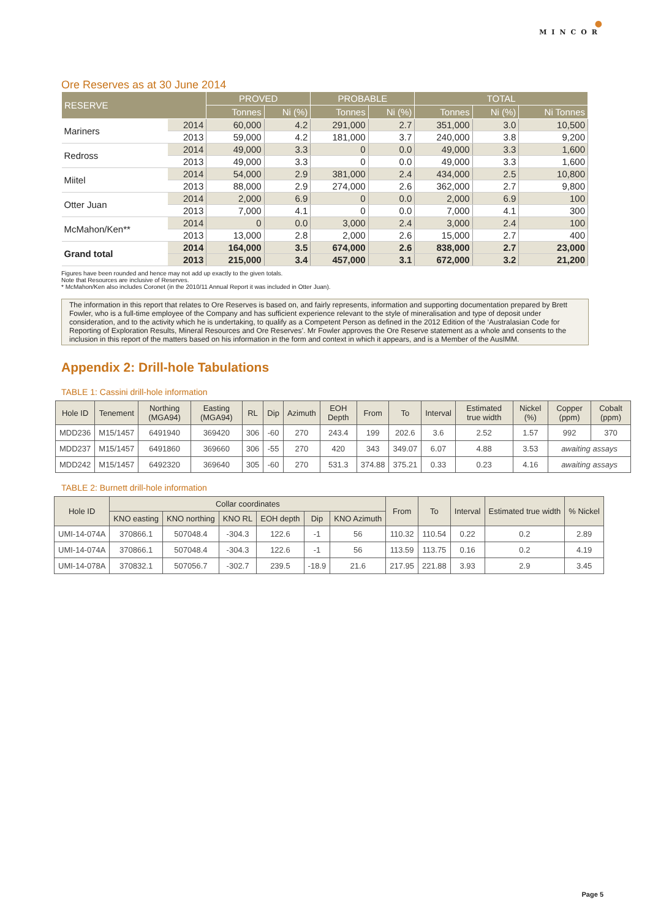●
MINCOR
Ore Reserves as at 30 June 2014
| RESERVE | | PROVED | | PROBABLE | | TOTAL | | |
| --- | --- | --- | --- | --- | --- | --- | --- | --- |
| | | Tonnes | Ni (%) | Tonnes | Ni (%) | Tonnes | Ni (%) | Ni Tonnes |
| Mariners | 2014 | 60,000 | 4.2 | 291,000 | 2.7 | 351,000 | 3.0 | 10,500 |
| | 2013 | 59,000 | 4.2 | 181,000 | 3.7 | 240,000 | 3.8 | 9,200 |
| Redross | 2014 | 49,000 | 3.3 | 0 | 0.0 | 49,000 | 3.3 | 1,600 |
| | 2013 | 49,000 | 3.3 | 0 | 0.0 | 49,000 | 3.3 | 1,600 |
| Miitel | 2014 | 54,000 | 2.9 | 381,000 | 2.4 | 434,000 | 2.5 | 10,800 |
| | 2013 | 88,000 | 2.9 | 274,000 | 2.6 | 362,000 | 2.7 | 9,800 |
| Otter Juan | 2014 | 2,000 | 6.9 | 0 | 0.0 | 2,000 | 6.9 | 100 |
| | 2013 | 7,000 | 4.1 | 0 | 0.0 | 7,000 | 4.1 | 300 |
| McMahon/Ken** | 2014 | 0 | 0.0 | 3,000 | 2.4 | 3,000 | 2.4 | 100 |
| | 2013 | 13,000 | 2.8 | 2,000 | 2.6 | 15,000 | 2.7 | 400 |
| Grand total | 2014 | 164,000 | 3.5 | 674,000 | 2.6 | 838,000 | 2.7 | 23,000 |
| | 2013 | 215,000 | 3.4 | 457,000 | 3.1 | 672,000 | 3.2 | 21,200 |
Figures have been rounded and hence may not add up exactly to the given totals.
Note that Resources are inclusive of Reserves.
* McMahon/Ken also includes Coronet (in the 2010/11 Annual Report it was included in Otter Juan).
The information in this report that relates to Ore Reserves is based on, and fairly represents, information and supporting documentation prepared by Brett Fowler, who is a full-time employee of the Company and has sufficient experience relevant to the style of mineralisation and type of deposit under consideration, and to the activity which he is undertaking, to qualify as a Competent Person as defined in the 2012 Edition of the ‘Australasian Code for Reporting of Exploration Results, Mineral Resources and Ore Reserves’. Mr Fowler approves the Ore Reserve statement as a whole and consents to the inclusion in this report of the matters based on his information in the form and context in which it appears, and is a Member of the AusIMM.
Appendix 2: Drill-hole Tabulations
TABLE 1: Cassini drill-hole information
| Hole ID | Tenement | Northing (MGA94) | Easting (MGA94) | RL | Dip | Azimuth | EOH Depth | From | To | Interval | Estimated true width | Nickel (%) | Copper (ppm) | Cobalt (ppm) |
| --- | --- | --- | --- | --- | --- | --- | --- | --- | --- | --- | --- | --- | --- | --- |
| MDD236 | M15/1457 | 6491940 | 369420 | 306 | -60 | 270 | 243.4 | 199 | 202.6 | 3.6 | 2.52 | 1.57 | 992 | 370 |
| MDD237 | M15/1457 | 6491860 | 369660 | 306 | -55 | 270 | 420 | 343 | 349.07 | 6.07 | 4.88 | 3.53 | awaiting assays | |
| MDD242 | M15/1457 | 6492320 | 369640 | 305 | -60 | 270 | 531.3 | 374.88 | 375.21 | 0.33 | 0.23 | 4.16 | awaiting assays | |
TABLE 2: Burnett drill-hole information
| Hole ID | Collar coordinates | | | | | | From | To | Interval | Estimated true width | % Nickel |
| --- | --- | --- | --- | --- | --- | --- | --- | --- | --- | --- | --- |
| | KNO easting | KNO northing | KNO RL | EOH depth | Dip | KNO Azimuth | | | | | |
| UMI-14-074A | 370866.1 | 507048.4 | -304.3 | 122.6 | -1 | 56 | 110.32 | 110.54 | 0.22 | 0.2 | 2.89 |
| UMI-14-074A | 370866.1 | 507048.4 | -304.3 | 122.6 | -1 | 56 | 113.59 | 113.75 | 0.16 | 0.2 | 4.19 |
| UMI-14-078A | 370832.1 | 507056.7 | -302.7 | 239.5 | -18.9 | 21.6 | 217.95 | 221.88 | 3.93 | 2.9 | 3.45 |
Page 5